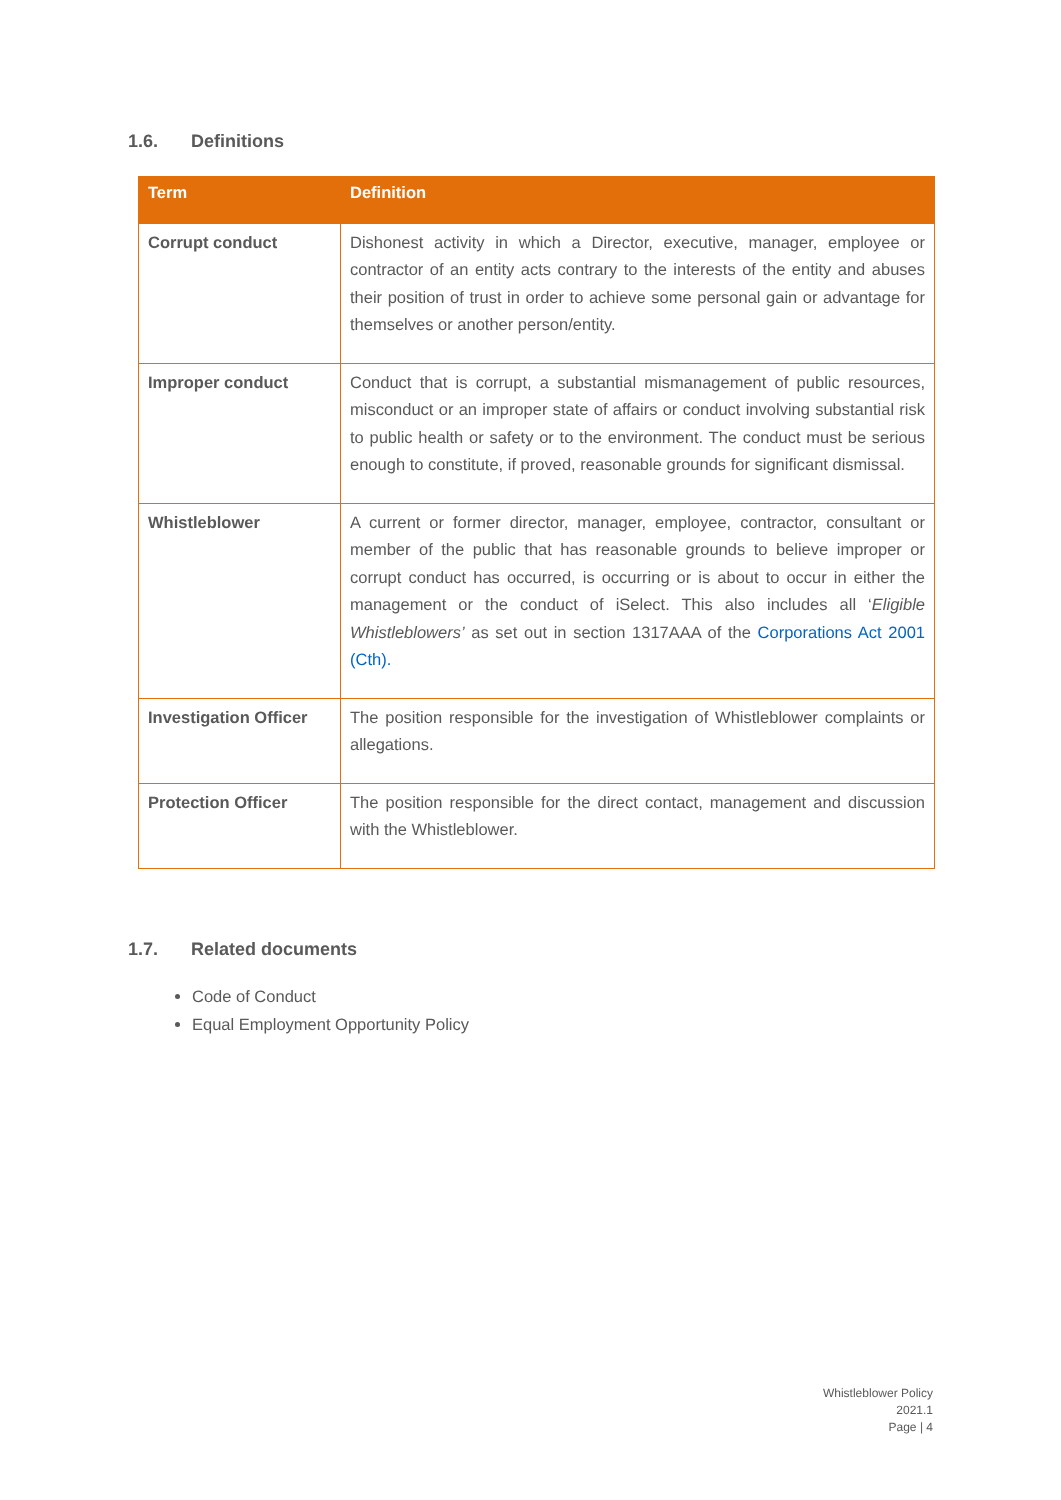1.6. Definitions
| Term | Definition |
| --- | --- |
| Corrupt conduct | Dishonest activity in which a Director, executive, manager, employee or contractor of an entity acts contrary to the interests of the entity and abuses their position of trust in order to achieve some personal gain or advantage for themselves or another person/entity. |
| Improper conduct | Conduct that is corrupt, a substantial mismanagement of public resources, misconduct or an improper state of affairs or conduct involving substantial risk to public health or safety or to the environment. The conduct must be serious enough to constitute, if proved, reasonable grounds for significant dismissal. |
| Whistleblower | A current or former director, manager, employee, contractor, consultant or member of the public that has reasonable grounds to believe improper or corrupt conduct has occurred, is occurring or is about to occur in either the management or the conduct of iSelect. This also includes all ‘ Eligible Whistleblowers’ as set out in section 1317AAA of the Corporations Act 2001 (Cth). |
| Investigation Officer | The position responsible for the investigation of Whistleblower complaints or allegations. |
| Protection Officer | The position responsible for the direct contact, management and discussion with the Whistleblower. |
1.7. Related documents
Code of Conduct
Equal Employment Opportunity Policy
Whistleblower Policy
2021.1
Page | 4